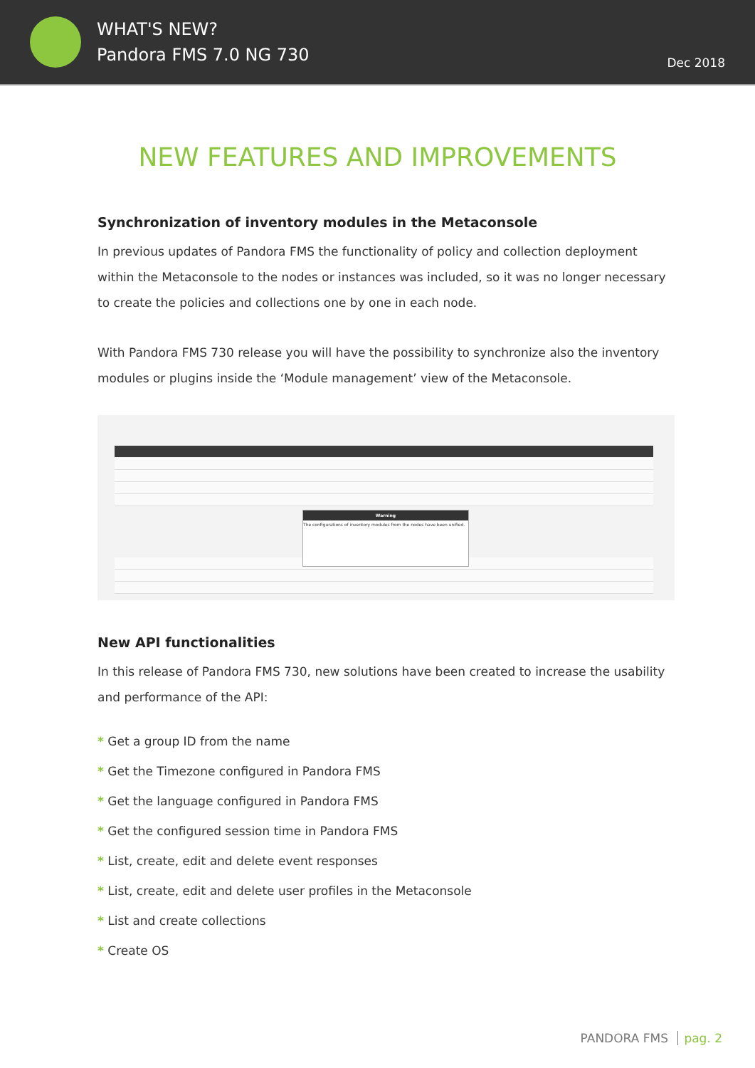WHAT'S NEW?
Pandora FMS 7.0 NG 730
Dec 2018
NEW FEATURES AND IMPROVEMENTS
Synchronization of inventory modules in the Metaconsole
In previous updates of Pandora FMS the functionality of policy and collection deployment within the Metaconsole to the nodes or instances was included, so it was no longer necessary to create the policies and collections one by one in each node.
With Pandora FMS 730 release you will have the possibility to synchronize also the inventory modules or plugins inside the ‘Module management’ view of the Metaconsole.
Warning
The configurations of inventory modules from the nodes have been unified.
New API functionalities
In this release of Pandora FMS 730, new solutions have been created to increase the usability and performance of the API:
* Get a group ID from the name
* Get the Timezone configured in Pandora FMS
* Get the language configured in Pandora FMS
* Get the configured session time in Pandora FMS
* List, create, edit and delete event responses
* List, create, edit and delete user profiles in the Metaconsole
* List and create collections
* Create OS
PANDORA FMS pag. 2